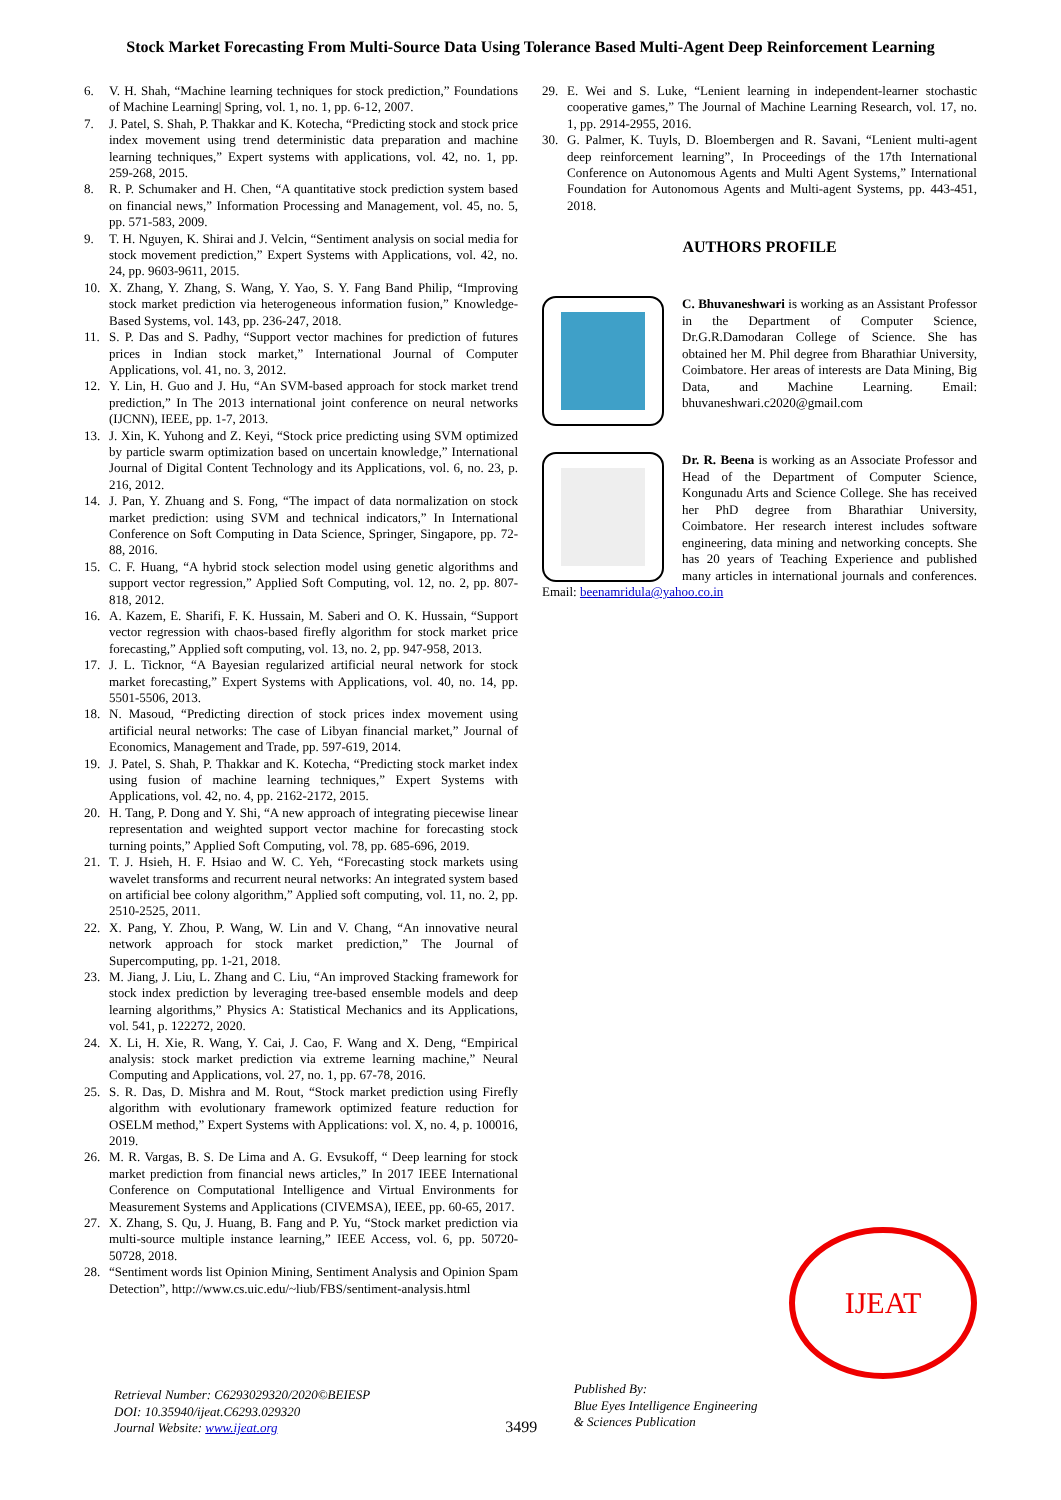Stock Market Forecasting From Multi-Source Data Using Tolerance Based Multi-Agent Deep Reinforcement Learning
6. V. H. Shah, “Machine learning techniques for stock prediction,” Foundations of Machine Learning| Spring, vol. 1, no. 1, pp. 6-12, 2007.
7. J. Patel, S. Shah, P. Thakkar and K. Kotecha, “Predicting stock and stock price index movement using trend deterministic data preparation and machine learning techniques,” Expert systems with applications, vol. 42, no. 1, pp. 259-268, 2015.
8. R. P. Schumaker and H. Chen, “A quantitative stock prediction system based on financial news,” Information Processing and Management, vol. 45, no. 5, pp. 571-583, 2009.
9. T. H. Nguyen, K. Shirai and J. Velcin, “Sentiment analysis on social media for stock movement prediction,” Expert Systems with Applications, vol. 42, no. 24, pp. 9603-9611, 2015.
10. X. Zhang, Y. Zhang, S. Wang, Y. Yao, S. Y. Fang Band Philip, “Improving stock market prediction via heterogeneous information fusion,” Knowledge-Based Systems, vol. 143, pp. 236-247, 2018.
11. S. P. Das and S. Padhy, “Support vector machines for prediction of futures prices in Indian stock market,” International Journal of Computer Applications, vol. 41, no. 3, 2012.
12. Y. Lin, H. Guo and J. Hu, “An SVM-based approach for stock market trend prediction,” In The 2013 international joint conference on neural networks (IJCNN), IEEE, pp. 1-7, 2013.
13. J. Xin, K. Yuhong and Z. Keyi, “Stock price predicting using SVM optimized by particle swarm optimization based on uncertain knowledge,” International Journal of Digital Content Technology and its Applications, vol. 6, no. 23, p. 216, 2012.
14. J. Pan, Y. Zhuang and S. Fong, “The impact of data normalization on stock market prediction: using SVM and technical indicators,” In International Conference on Soft Computing in Data Science, Springer, Singapore, pp. 72-88, 2016.
15. C. F. Huang, “A hybrid stock selection model using genetic algorithms and support vector regression,” Applied Soft Computing, vol. 12, no. 2, pp. 807-818, 2012.
16. A. Kazem, E. Sharifi, F. K. Hussain, M. Saberi and O. K. Hussain, “Support vector regression with chaos-based firefly algorithm for stock market price forecasting,” Applied soft computing, vol. 13, no. 2, pp. 947-958, 2013.
17. J. L. Ticknor, “A Bayesian regularized artificial neural network for stock market forecasting,” Expert Systems with Applications, vol. 40, no. 14, pp. 5501-5506, 2013.
18. N. Masoud, “Predicting direction of stock prices index movement using artificial neural networks: The case of Libyan financial market,” Journal of Economics, Management and Trade, pp. 597-619, 2014.
19. J. Patel, S. Shah, P. Thakkar and K. Kotecha, “Predicting stock market index using fusion of machine learning techniques,” Expert Systems with Applications, vol. 42, no. 4, pp. 2162-2172, 2015.
20. H. Tang, P. Dong and Y. Shi, “A new approach of integrating piecewise linear representation and weighted support vector machine for forecasting stock turning points,” Applied Soft Computing, vol. 78, pp. 685-696, 2019.
21. T. J. Hsieh, H. F. Hsiao and W. C. Yeh, “Forecasting stock markets using wavelet transforms and recurrent neural networks: An integrated system based on artificial bee colony algorithm,” Applied soft computing, vol. 11, no. 2, pp. 2510-2525, 2011.
22. X. Pang, Y. Zhou, P. Wang, W. Lin and V. Chang, “An innovative neural network approach for stock market prediction,” The Journal of Supercomputing, pp. 1-21, 2018.
23. M. Jiang, J. Liu, L. Zhang and C. Liu, “An improved Stacking framework for stock index prediction by leveraging tree-based ensemble models and deep learning algorithms,” Physics A: Statistical Mechanics and its Applications, vol. 541, p. 122272, 2020.
24. X. Li, H. Xie, R. Wang, Y. Cai, J. Cao, F. Wang and X. Deng, “Empirical analysis: stock market prediction via extreme learning machine,” Neural Computing and Applications, vol. 27, no. 1, pp. 67-78, 2016.
25. S. R. Das, D. Mishra and M. Rout, “Stock market prediction using Firefly algorithm with evolutionary framework optimized feature reduction for OSELM method,” Expert Systems with Applications: vol. X, no. 4, p. 100016, 2019.
26. M. R. Vargas, B. S. De Lima and A. G. Evsukoff, “ Deep learning for stock market prediction from financial news articles,” In 2017 IEEE International Conference on Computational Intelligence and Virtual Environments for Measurement Systems and Applications (CIVEMSA), IEEE, pp. 60-65, 2017.
27. X. Zhang, S. Qu, J. Huang, B. Fang and P. Yu, “Stock market prediction via multi-source multiple instance learning,” IEEE Access, vol. 6, pp. 50720-50728, 2018.
28. “Sentiment words list Opinion Mining, Sentiment Analysis and Opinion Spam Detection”, http://www.cs.uic.edu/~liub/FBS/sentiment-analysis.html
29. E. Wei and S. Luke, “Lenient learning in independent-learner stochastic cooperative games,” The Journal of Machine Learning Research, vol. 17, no. 1, pp. 2914-2955, 2016.
30. G. Palmer, K. Tuyls, D. Bloembergen and R. Savani, “Lenient multi-agent deep reinforcement learning”, In Proceedings of the 17th International Conference on Autonomous Agents and Multi Agent Systems,” International Foundation for Autonomous Agents and Multi-agent Systems, pp. 443-451, 2018.
AUTHORS PROFILE
C. Bhuvaneshwari is working as an Assistant Professor in the Department of Computer Science, Dr.G.R.Damodaran College of Science. She has obtained her M. Phil degree from Bharathiar University, Coimbatore. Her areas of interests are Data Mining, Big Data, and Machine Learning. Email: bhuvaneshwari.c2020@gmail.com
Dr. R. Beena is working as an Associate Professor and Head of the Department of Computer Science, Kongunadu Arts and Science College. She has received her PhD degree from Bharathiar University, Coimbatore. Her research interest includes software engineering, data mining and networking concepts. She has 20 years of Teaching Experience and published many articles in international journals and conferences. Email: beenamridula@yahoo.co.in
Retrieval Number: C6293029320/2020©BEIESP
DOI: 10.35940/ijeat.C6293.029320
Journal Website: www.ijeat.org
3499
Published By:
Blue Eyes Intelligence Engineering
& Sciences Publication
IJEAT